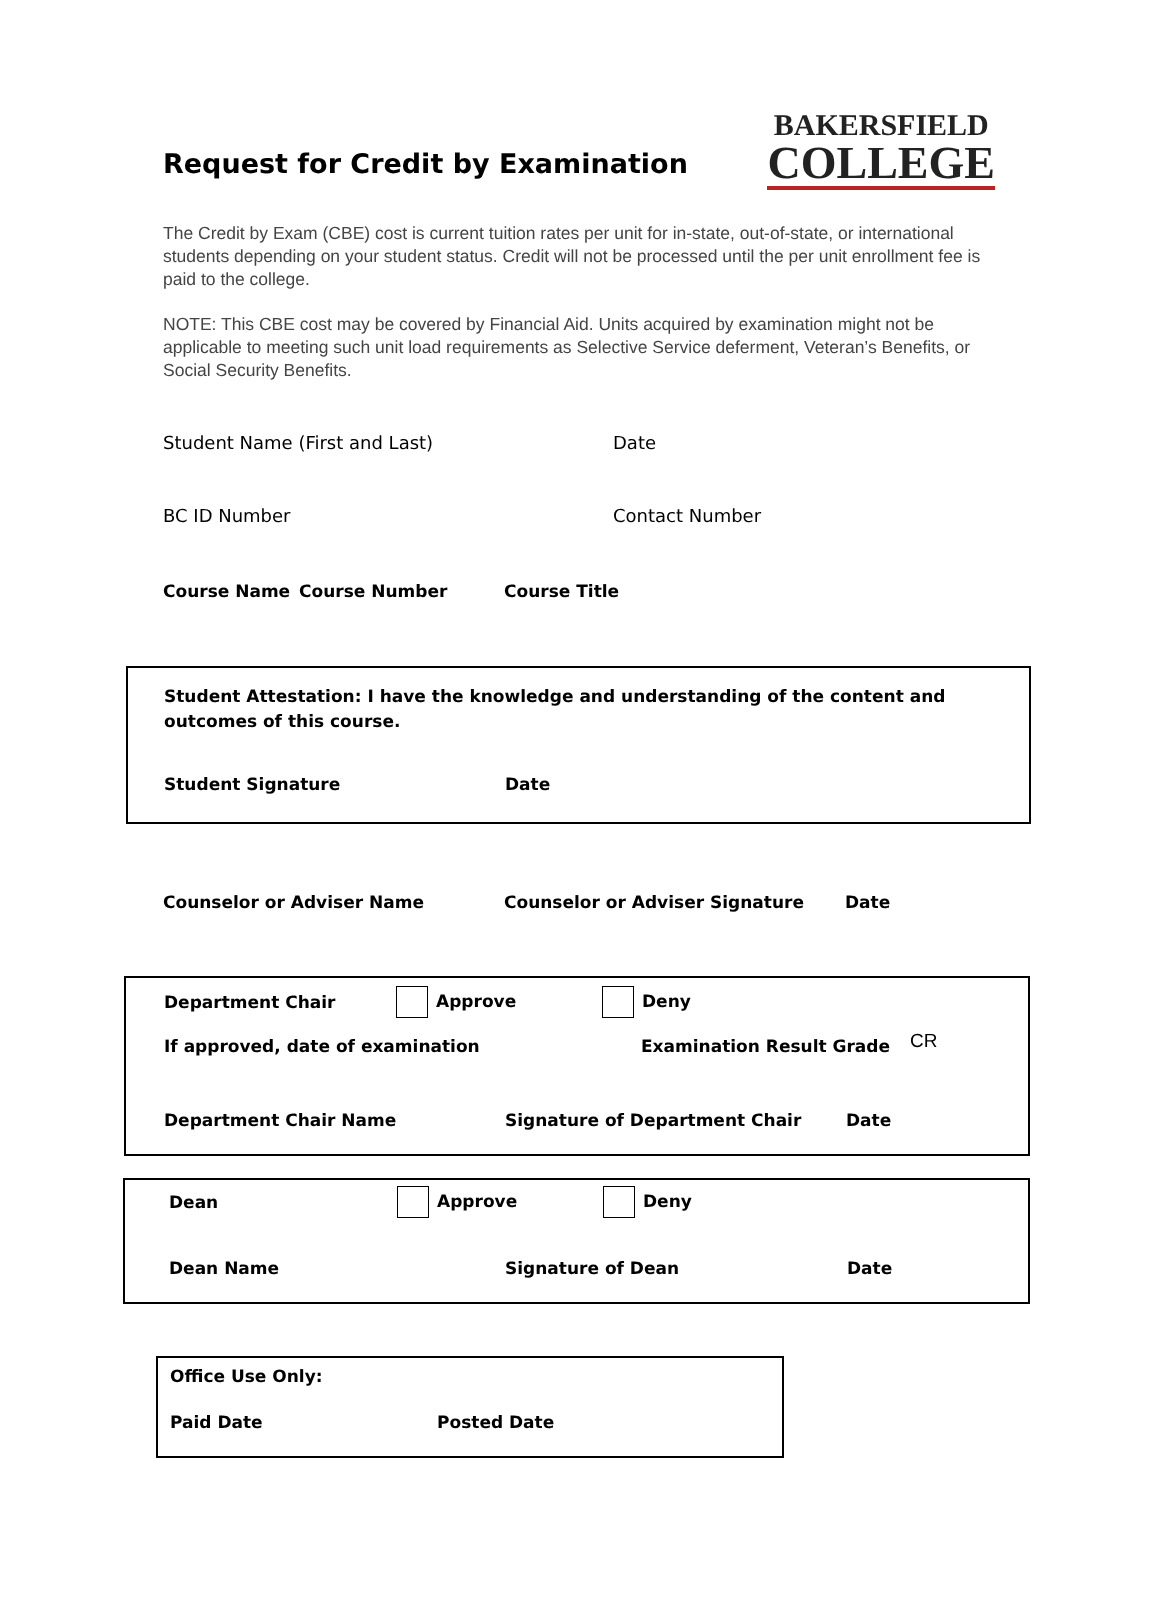Request for Credit by Examination
BAKERSFIELD
COLLEGE
The Credit by Exam (CBE) cost is current tuition rates per unit for in-state, out-of-state, or international students depending on your student status. Credit will not be processed until the per unit enrollment fee is paid to the college.
NOTE: This CBE cost may be covered by Financial Aid. Units acquired by examination might not be applicable to meeting such unit load requirements as Selective Service deferment, Veteran’s Benefits, or Social Security Benefits.
Student Name (First and Last) Date
BC ID Number Contact Number
Course Name Course Number Course Title
Student Attestation: I have the knowledge and understanding of the content and outcomes of this course.
Student Signature Date
Counselor or Adviser Name Counselor or Adviser Signature Date
Department Chair Approve Deny
If approved, date of examination Examination Result Grade CR
Department Chair Name Signature of Department Chair Date
Dean Approve Deny
Dean Name Signature of Dean Date
Office Use Only:
Paid Date Posted Date